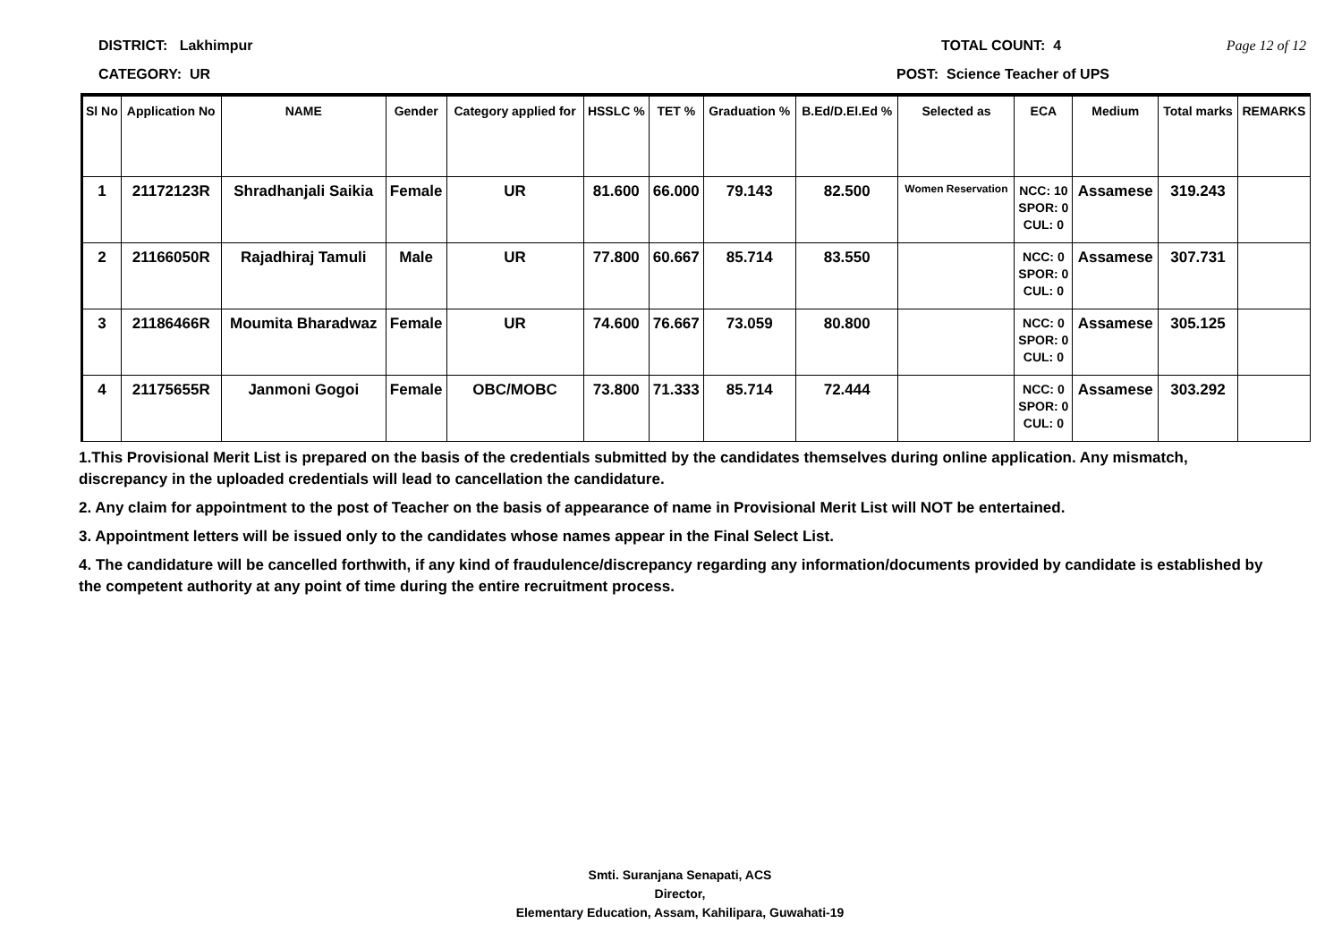DISTRICT: Lakhimpur TOTAL COUNT: 4 Page 12 of 12
CATEGORY: UR POST: Science Teacher of UPS
| Sl No | Application No | NAME | Gender | Category applied for | HSSLC % | TET % | Graduation % | B.Ed/D.El.Ed % | Selected as | ECA | Medium | Total marks | REMARKS |
| --- | --- | --- | --- | --- | --- | --- | --- | --- | --- | --- | --- | --- | --- |
| 1 | 21172123R | Shradhanjali Saikia | Female | UR | 81.600 | 66.000 | 79.143 | 82.500 | Women Reservation | NCC: 10 SPOR: 0 CUL: 0 | Assamese | 319.243 | |
| 2 | 21166050R | Rajadhiraj Tamuli | Male | UR | 77.800 | 60.667 | 85.714 | 83.550 | | NCC: 0 SPOR: 0 CUL: 0 | Assamese | 307.731 | |
| 3 | 21186466R | Moumita Bharadwaz | Female | UR | 74.600 | 76.667 | 73.059 | 80.800 | | NCC: 0 SPOR: 0 CUL: 0 | Assamese | 305.125 | |
| 4 | 21175655R | Janmoni Gogoi | Female | OBC/MOBC | 73.800 | 71.333 | 85.714 | 72.444 | | NCC: 0 SPOR: 0 CUL: 0 | Assamese | 303.292 | |
1.This Provisional Merit List is prepared on the basis of the credentials submitted by the candidates themselves during online application. Any mismatch, discrepancy in the uploaded credentials will lead to cancellation the candidature.
2. Any claim for appointment to the post of Teacher on the basis of appearance of name in Provisional Merit List will NOT be entertained.
3. Appointment letters will be issued only to the candidates whose names appear in the Final Select List.
4. The candidature will be cancelled forthwith, if any kind of fraudulence/discrepancy regarding any information/documents provided by candidate is established by the competent authority at any point of time during the entire recruitment process.
Smti. Suranjana Senapati, ACS
Director,
Elementary Education, Assam, Kahilipara, Guwahati-19